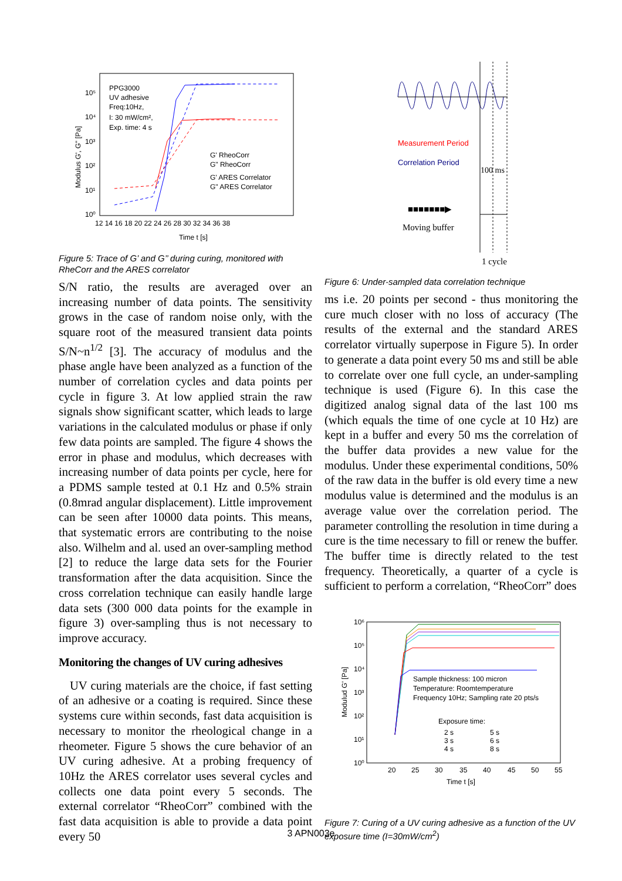10⁵
10⁴
10³
10²
10¹
10⁰
PPG3000
UV adhesive
Freq:10Hz,
I: 30 mW/cm²,
Exp. time: 4 s
G' RheoCorr
G" RheoCorr
G' ARES Correlator
G" ARES Correlator
12 14 16 18 20 22 24 26 28 30 32 34 36 38
Time t [s]
Modulus G', G" [Pa]
Figure 5: Trace of G’ and G’’ during curing, monitored with RheCorr and the ARES correlator
S/N ratio, the results are averaged over an increasing number of data points. The sensitivity grows in the case of random noise only, with the square root of the measured transient data points S/N~n<sup>1/2</sup> [3]. The accuracy of modulus and the phase angle have been analyzed as a function of the number of correlation cycles and data points per cycle in figure 3. At low applied strain the raw signals show significant scatter, which leads to large variations in the calculated modulus or phase if only few data points are sampled. The figure 4 shows the error in phase and modulus, which decreases with increasing number of data points per cycle, here for a PDMS sample tested at 0.1 Hz and 0.5% strain (0.8mrad angular displacement). Little improvement can be seen after 10000 data points. This means, that systematic errors are contributing to the noise also. Wilhelm and al. used an over-sampling method [2] to reduce the large data sets for the Fourier transformation after the data acquisition. Since the cross correlation technique can easily handle large data sets (300 000 data points for the example in figure 3) over-sampling thus is not necessary to improve accuracy.
Monitoring the changes of UV curing adhesives
UV curing materials are the choice, if fast setting of an adhesive or a coating is required. Since these systems cure within seconds, fast data acquisition is necessary to monitor the rheological change in a rheometer. Figure 5 shows the cure behavior of an UV curing adhesive. At a probing frequency of 10Hz the ARES correlator uses several cycles and collects one data point every 5 seconds. The external correlator “RheoCorr” combined with the fast data acquisition is able to provide a data point every 50
Measurement Period
Correlation Period
100 ms
■■■■■■■▶
Moving buffer
1 cycle
Figure 6: Under-sampled data correlation technique
ms i.e. 20 points per second - thus monitoring the cure much closer with no loss of accuracy (The results of the external and the standard ARES correlator virtually superpose in Figure 5). In order to generate a data point every 50 ms and still be able to correlate over one full cycle, an under-sampling technique is used (Figure 6). In this case the digitized analog signal data of the last 100 ms (which equals the time of one cycle at 10 Hz) are kept in a buffer and every 50 ms the correlation of the buffer data provides a new value for the modulus. Under these experimental conditions, 50% of the raw data in the buffer is old every time a new modulus value is determined and the modulus is an average value over the correlation period. The parameter controlling the resolution in time during a cure is the time necessary to fill or renew the buffer. The buffer time is directly related to the test frequency. Theoretically, a quarter of a cycle is sufficient to perform a correlation, “RheoCorr” does
10⁶
10⁵
10⁴
10³
10²
10¹
10⁰
20
25
30
35
40
45
50
55
Time t [s]
Modulud G' [Pa]
Sample thickness: 100 micron
Temperature: Roomtemperature
Frequency 10Hz; Sampling rate 20 pts/s
Exposure time:
2 s
5 s
3 s
6 s
4 s
8 s
Figure 7: Curing of a UV curing adhesive as a function of the UV exposure time (I=30mW/cm<sup>2</sup>)
3 APN003e